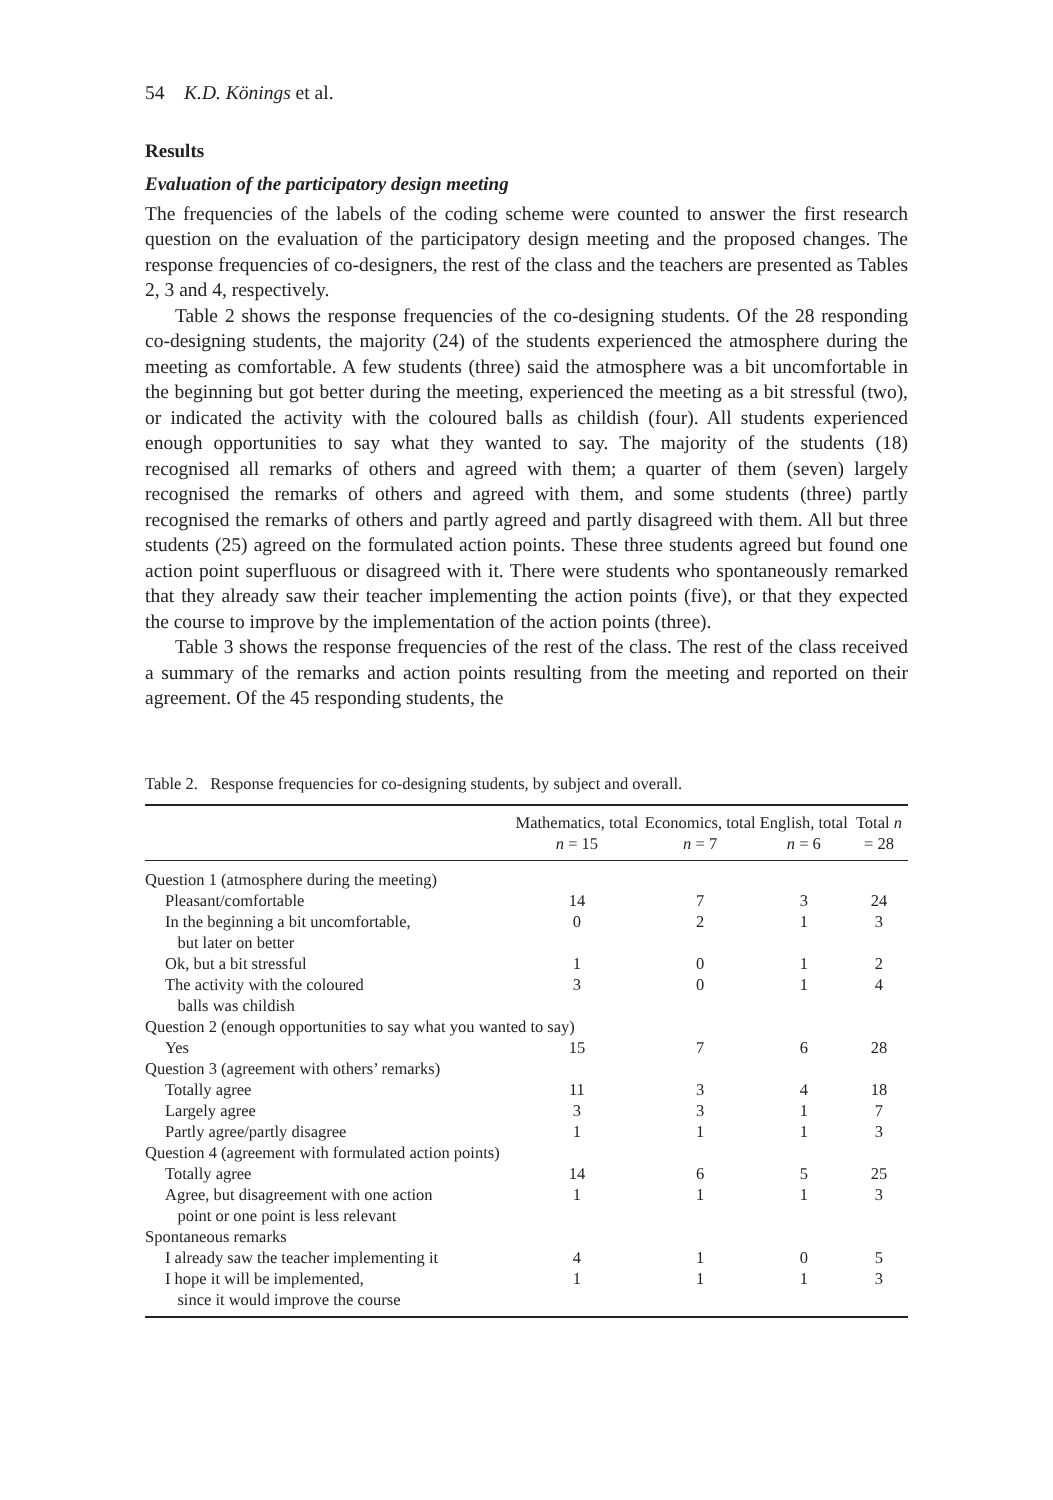54 K.D. Könings et al.
Results
Evaluation of the participatory design meeting
The frequencies of the labels of the coding scheme were counted to answer the first research question on the evaluation of the participatory design meeting and the proposed changes. The response frequencies of co-designers, the rest of the class and the teachers are presented as Tables 2, 3 and 4, respectively.
Table 2 shows the response frequencies of the co-designing students. Of the 28 responding co-designing students, the majority (24) of the students experienced the atmosphere during the meeting as comfortable. A few students (three) said the atmosphere was a bit uncomfortable in the beginning but got better during the meeting, experienced the meeting as a bit stressful (two), or indicated the activity with the coloured balls as childish (four). All students experienced enough opportunities to say what they wanted to say. The majority of the students (18) recognised all remarks of others and agreed with them; a quarter of them (seven) largely recognised the remarks of others and agreed with them, and some students (three) partly recognised the remarks of others and partly agreed and partly disagreed with them. All but three students (25) agreed on the formulated action points. These three students agreed but found one action point superfluous or disagreed with it. There were students who spontaneously remarked that they already saw their teacher implementing the action points (five), or that they expected the course to improve by the implementation of the action points (three).
Table 3 shows the response frequencies of the rest of the class. The rest of the class received a summary of the remarks and action points resulting from the meeting and reported on their agreement. Of the 45 responding students, the
Table 2. Response frequencies for co-designing students, by subject and overall.
| | Mathematics, total n = 15 | Economics, total n = 7 | English, total n = 6 | Total n = 28 |
| --- | --- | --- | --- | --- |
| Question 1 (atmosphere during the meeting) | | | | |
| Pleasant/comfortable | 14 | 7 | 3 | 24 |
| In the beginning a bit uncomfortable, but later on better | 0 | 2 | 1 | 3 |
| Ok, but a bit stressful | 1 | 0 | 1 | 2 |
| The activity with the coloured balls was childish | 3 | 0 | 1 | 4 |
| Question 2 (enough opportunities to say what you wanted to say) | | | | |
| Yes | 15 | 7 | 6 | 28 |
| Question 3 (agreement with others’ remarks) | | | | |
| Totally agree | 11 | 3 | 4 | 18 |
| Largely agree | 3 | 3 | 1 | 7 |
| Partly agree/partly disagree | 1 | 1 | 1 | 3 |
| Question 4 (agreement with formulated action points) | | | | |
| Totally agree | 14 | 6 | 5 | 25 |
| Agree, but disagreement with one action point or one point is less relevant | 1 | 1 | 1 | 3 |
| Spontaneous remarks | | | | |
| I already saw the teacher implementing it | 4 | 1 | 0 | 5 |
| I hope it will be implemented, since it would improve the course | 1 | 1 | 1 | 3 |